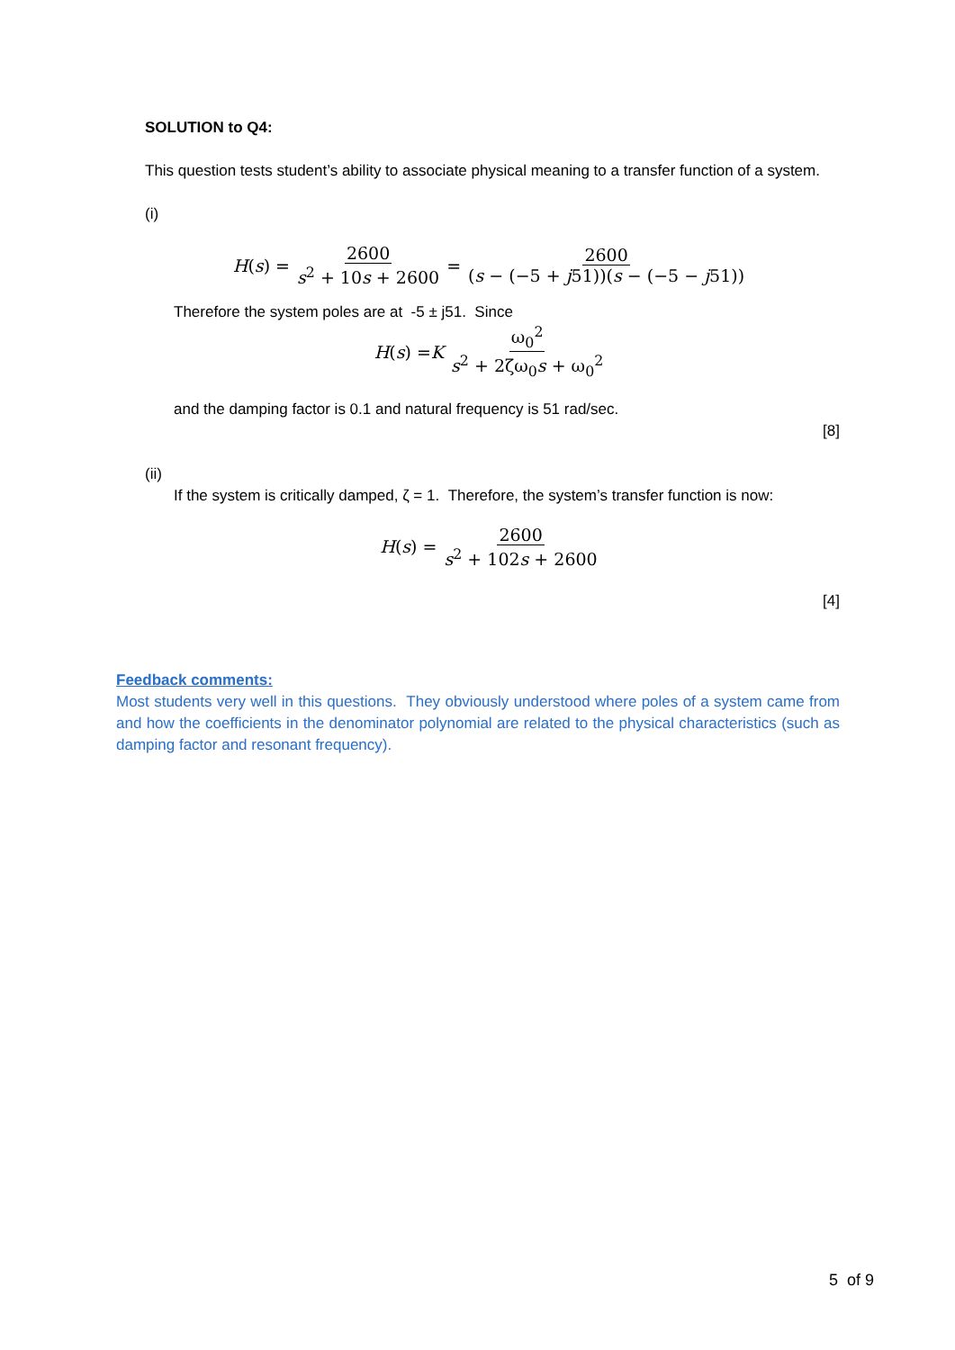SOLUTION to Q4:
This question tests student’s ability to associate physical meaning to a transfer function of a system.
(i)
H (s) = 2600 s<sup>2</sup> + 10s + 2600 = 2600 (s − (−5 + j51))(s − (−5 − j51))
Therefore the system poles are at -5 ± j51. Since
H (s) = K ω<sub>0</sub><sup>2</sup> s<sup>2</sup> + 2ζω<sub>0</sub>s + ω<sub>0</sub><sup>2</sup>
and the damping factor is 0.1 and natural frequency is 51 rad/sec.
[8]
(ii)
If the system is critically damped, ζ = 1. Therefore, the system’s transfer function is now:
H (s) = 2600 s<sup>2</sup> + 102s + 2600
[4]
Feedback comments:
Most students very well in this questions. They obviously understood where poles of a system came from and how the coefficients in the denominator polynomial are related to the physical characteristics (such as damping factor and resonant frequency).
5 of 9